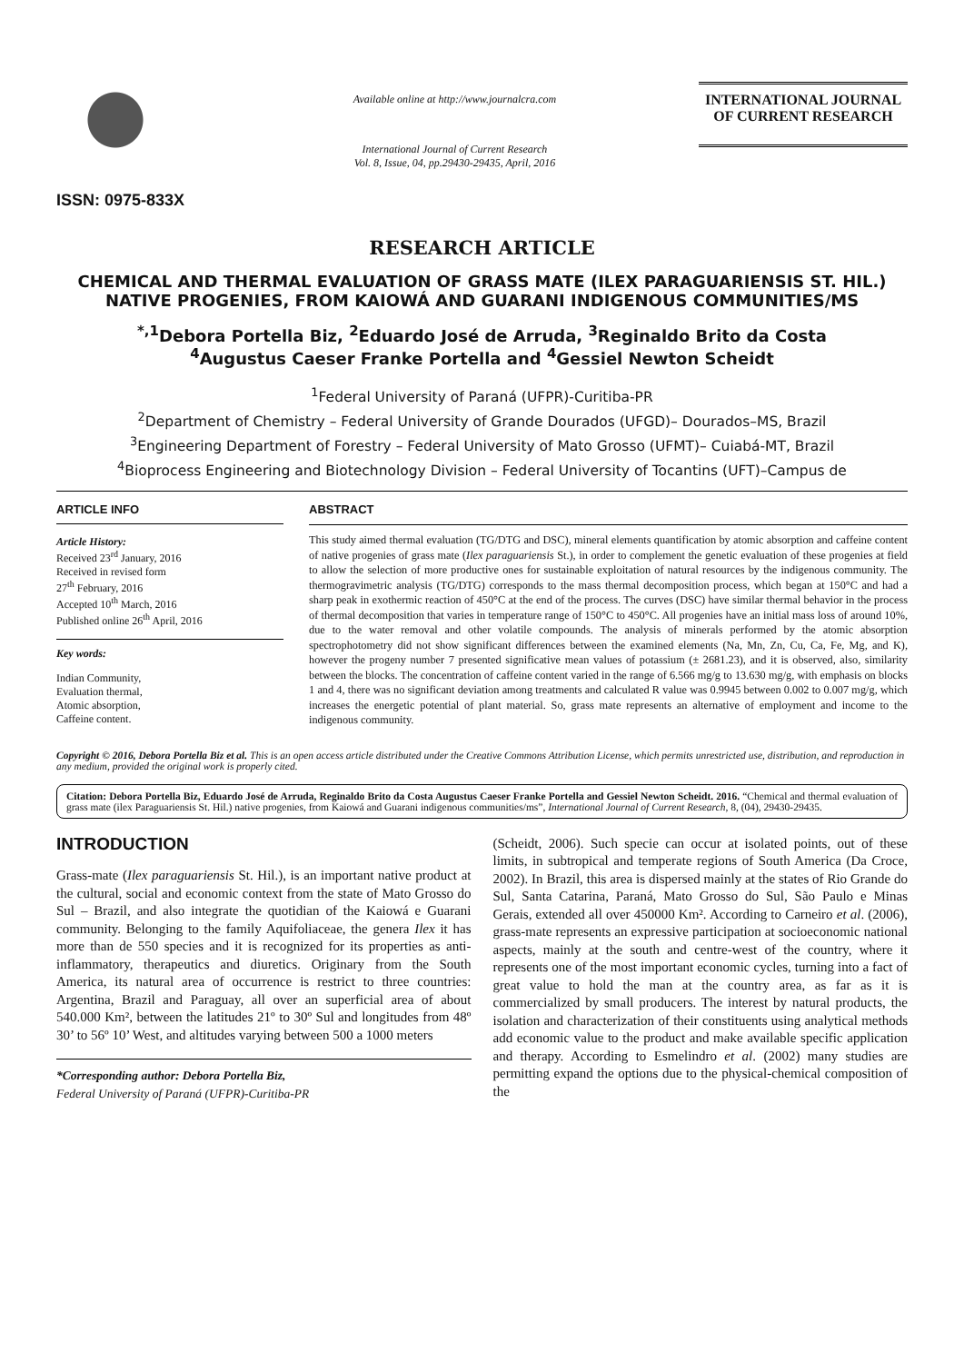ISSN: 0975-833X
Available online at http://www.journalcra.com
International Journal of Current Research
Vol. 8, Issue, 04, pp.29430-29435, April, 2016
INTERNATIONAL JOURNAL
OF CURRENT RESEARCH
RESEARCH ARTICLE
CHEMICAL AND THERMAL EVALUATION OF GRASS MATE (ILEX PARAGUARIENSIS ST. HIL.) NATIVE PROGENIES, FROM KAIOWÁ AND GUARANI INDIGENOUS COMMUNITIES/MS
<sup>*,1</sup>Debora Portella Biz, <sup>2</sup>Eduardo José de Arruda, <sup>3</sup>Reginaldo Brito da Costa
<sup>4</sup> Augustus Caeser Franke Portella and <sup>4</sup>Gessiel Newton Scheidt
<sup>1</sup> Federal University of Paraná (UFPR)-Curitiba-PR
<sup>2</sup> Department of Chemistry – Federal University of Grande Dourados (UFGD)– Dourados–MS, Brazil
<sup>3</sup> Engineering Department of Forestry – Federal University of Mato Grosso (UFMT)– Cuiabá-MT, Brazil
<sup>4</sup> Bioprocess Engineering and Biotechnology Division – Federal University of Tocantins (UFT)–Campus de
ARTICLE INFO
Article History:
Received 23<sup>rd</sup> January, 2016
Received in revised form
27<sup>th</sup> February, 2016
Accepted 10<sup>th</sup> March, 2016
Published online 26<sup>th</sup> April, 2016
Key words:
Indian Community,
Evaluation thermal,
Atomic absorption,
Caffeine content.
ABSTRACT
This study aimed thermal evaluation (TG/DTG and DSC), mineral elements quantification by atomic absorption and caffeine content of native progenies of grass mate (Ilex paraguariensis St.), in order to complement the genetic evaluation of these progenies at field to allow the selection of more productive ones for sustainable exploitation of natural resources by the indigenous community. The thermogravimetric analysis (TG/DTG) corresponds to the mass thermal decomposition process, which began at 150°C and had a sharp peak in exothermic reaction of 450°C at the end of the process. The curves (DSC) have similar thermal behavior in the process of thermal decomposition that varies in temperature range of 150°C to 450°C. All progenies have an initial mass loss of around 10%, due to the water removal and other volatile compounds. The analysis of minerals performed by the atomic absorption spectrophotometry did not show significant differences between the examined elements (Na, Mn, Zn, Cu, Ca, Fe, Mg, and K), however the progeny number 7 presented significative mean values of potassium (± 2681.23), and it is observed, also, similarity between the blocks. The concentration of caffeine content varied in the range of 6.566 mg/g to 13.630 mg/g, with emphasis on blocks 1 and 4, there was no significant deviation among treatments and calculated R value was 0.9945 between 0.002 to 0.007 mg/g, which increases the energetic potential of plant material. So, grass mate represents an alternative of employment and income to the indigenous community.
Copyright © 2016, Debora Portella Biz et al. This is an open access article distributed under the Creative Commons Attribution License, which permits unrestricted use, distribution, and reproduction in any medium, provided the original work is properly cited.
Citation: Debora Portella Biz, Eduardo José de Arruda, Reginaldo Brito da Costa Augustus Caeser Franke Portella and Gessiel Newton Scheidt. 2016. “Chemical and thermal evaluation of grass mate (ilex Paraguariensis St. Hil.) native progenies, from Kaiowá and Guarani indigenous communities/ms”, International Journal of Current Research, 8, (04), 29430-29435.
INTRODUCTION
Grass-mate (Ilex paraguariensis St. Hil.), is an important native product at the cultural, social and economic context from the state of Mato Grosso do Sul – Brazil, and also integrate the quotidian of the Kaiowá e Guarani community. Belonging to the family Aquifoliaceae, the genera Ilex it has more than de 550 species and it is recognized for its properties as anti-inflammatory, therapeutics and diuretics. Originary from the South America, its natural area of occurrence is restrict to three countries: Argentina, Brazil and Paraguay, all over an superficial area of about 540.000 Km², between the latitudes 21º to 30º Sul and longitudes from 48º 30’ to 56º 10’ West, and altitudes varying between 500 a 1000 meters
*Corresponding author: Debora Portella Biz,
Federal University of Paraná (UFPR)-Curitiba-PR
(Scheidt, 2006). Such specie can occur at isolated points, out of these limits, in subtropical and temperate regions of South America (Da Croce, 2002). In Brazil, this area is dispersed mainly at the states of Rio Grande do Sul, Santa Catarina, Paraná, Mato Grosso do Sul, São Paulo e Minas Gerais, extended all over 450000 Km². According to Carneiro et al. (2006), grass-mate represents an expressive participation at socioeconomic national aspects, mainly at the south and centre-west of the country, where it represents one of the most important economic cycles, turning into a fact of great value to hold the man at the country area, as far as it is commercialized by small producers. The interest by natural products, the isolation and characterization of their constituents using analytical methods add economic value to the product and make available specific application and therapy. According to Esmelindro et al. (2002) many studies are permitting expand the options due to the physical-chemical composition of the